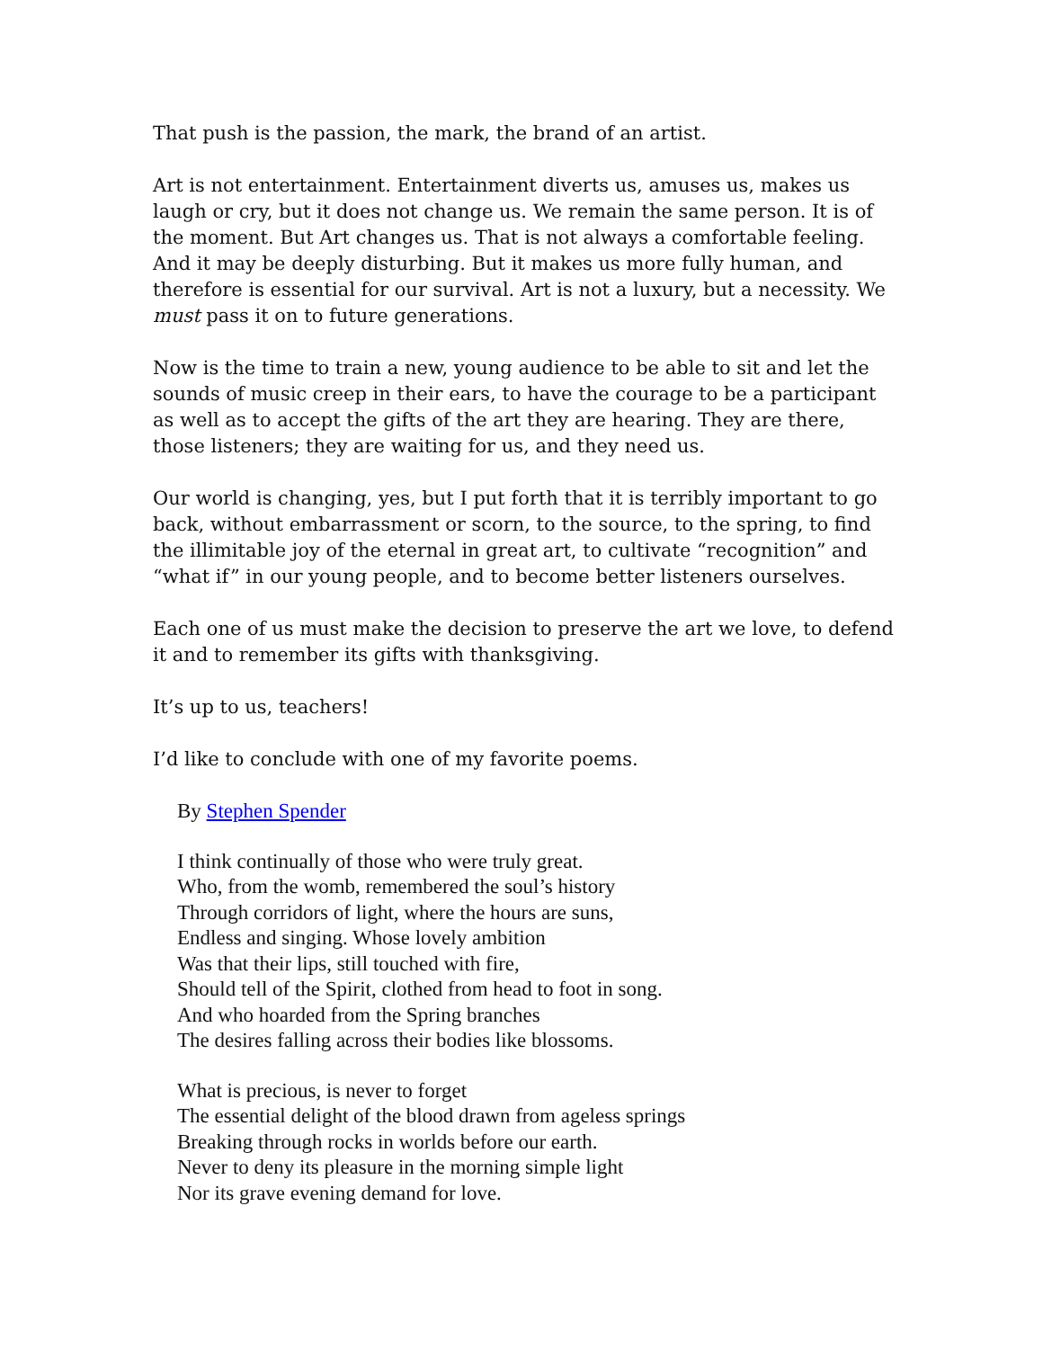That push is the passion, the mark, the brand of an artist.
Art is not entertainment. Entertainment diverts us, amuses us, makes us laugh or cry, but it does not change us. We remain the same person. It is of the moment. But Art changes us. That is not always a comfortable feeling. And it may be deeply disturbing. But it makes us more fully human, and therefore is essential for our survival. Art is not a luxury, but a necessity. We must pass it on to future generations.
Now is the time to train a new, young audience to be able to sit and let the sounds of music creep in their ears, to have the courage to be a participant as well as to accept the gifts of the art they are hearing. They are there, those listeners; they are waiting for us, and they need us.
Our world is changing, yes, but I put forth that it is terribly important to go back, without embarrassment or scorn, to the source, to the spring, to find the illimitable joy of the eternal in great art, to cultivate “recognition” and “what if” in our young people, and to become better listeners ourselves.
Each one of us must make the decision to preserve the art we love, to defend it and to remember its gifts with thanksgiving.
It’s up to us, teachers!
I’d like to conclude with one of my favorite poems.
By Stephen Spender
I think continually of those who were truly great.
Who, from the womb, remembered the soul’s history
Through corridors of light, where the hours are suns,
Endless and singing. Whose lovely ambition
Was that their lips, still touched with fire,
Should tell of the Spirit, clothed from head to foot in song.
And who hoarded from the Spring branches
The desires falling across their bodies like blossoms.
What is precious, is never to forget
The essential delight of the blood drawn from ageless springs
Breaking through rocks in worlds before our earth.
Never to deny its pleasure in the morning simple light
Nor its grave evening demand for love.